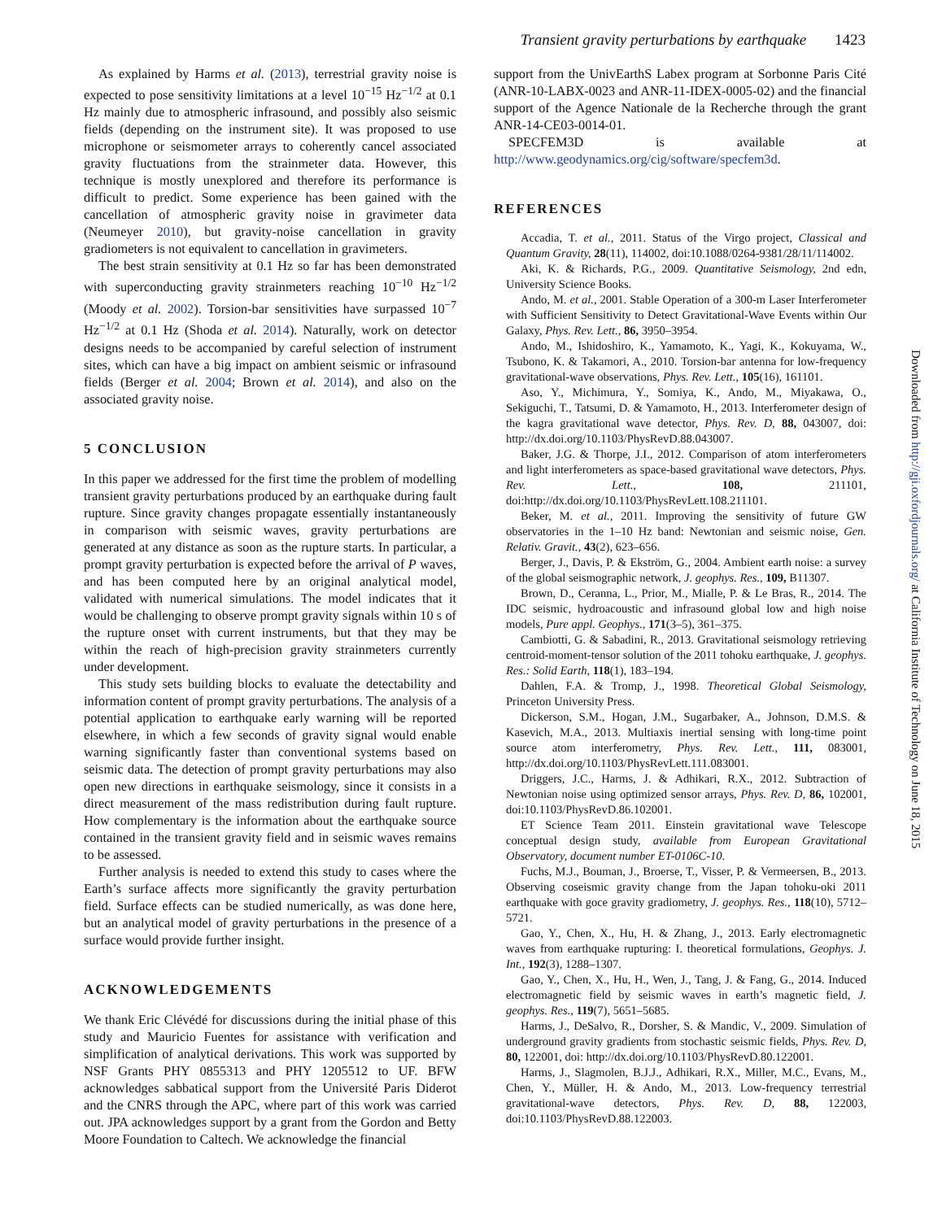Transient gravity perturbations by earthquake 1423
As explained by Harms et al. (2013), terrestrial gravity noise is expected to pose sensitivity limitations at a level 10<sup>−15</sup> Hz<sup>−1/2</sup> at 0.1 Hz mainly due to atmospheric infrasound, and possibly also seismic fields (depending on the instrument site). It was proposed to use microphone or seismometer arrays to coherently cancel associated gravity fluctuations from the strainmeter data. However, this technique is mostly unexplored and therefore its performance is difficult to predict. Some experience has been gained with the cancellation of atmospheric gravity noise in gravimeter data (Neumeyer 2010), but gravity-noise cancellation in gravity gradiometers is not equivalent to cancellation in gravimeters.
The best strain sensitivity at 0.1 Hz so far has been demonstrated with superconducting gravity strainmeters reaching 10<sup>−10</sup> Hz<sup>−1/2</sup> (Moody et al. 2002). Torsion-bar sensitivities have surpassed 10<sup>−7</sup> Hz<sup>−1/2</sup> at 0.1 Hz (Shoda et al. 2014). Naturally, work on detector designs needs to be accompanied by careful selection of instrument sites, which can have a big impact on ambient seismic or infrasound fields (Berger et al. 2004; Brown et al. 2014), and also on the associated gravity noise.
5 CONCLUSION
In this paper we addressed for the first time the problem of modelling transient gravity perturbations produced by an earthquake during fault rupture. Since gravity changes propagate essentially instantaneously in comparison with seismic waves, gravity perturbations are generated at any distance as soon as the rupture starts. In particular, a prompt gravity perturbation is expected before the arrival of P waves, and has been computed here by an original analytical model, validated with numerical simulations. The model indicates that it would be challenging to observe prompt gravity signals within 10 s of the rupture onset with current instruments, but that they may be within the reach of high-precision gravity strainmeters currently under development.
This study sets building blocks to evaluate the detectability and information content of prompt gravity perturbations. The analysis of a potential application to earthquake early warning will be reported elsewhere, in which a few seconds of gravity signal would enable warning significantly faster than conventional systems based on seismic data. The detection of prompt gravity perturbations may also open new directions in earthquake seismology, since it consists in a direct measurement of the mass redistribution during fault rupture. How complementary is the information about the earthquake source contained in the transient gravity field and in seismic waves remains to be assessed.
Further analysis is needed to extend this study to cases where the Earth’s surface affects more significantly the gravity perturbation field. Surface effects can be studied numerically, as was done here, but an analytical model of gravity perturbations in the presence of a surface would provide further insight.
ACKNOWLEDGEMENTS
We thank Eric Clévédé for discussions during the initial phase of this study and Mauricio Fuentes for assistance with verification and simplification of analytical derivations. This work was supported by NSF Grants PHY 0855313 and PHY 1205512 to UF. BFW acknowledges sabbatical support from the Université Paris Diderot and the CNRS through the APC, where part of this work was carried out. JPA acknowledges support by a grant from the Gordon and Betty Moore Foundation to Caltech. We acknowledge the financial
support from the UnivEarthS Labex program at Sorbonne Paris Cité (ANR-10-LABX-0023 and ANR-11-IDEX-0005-02) and the financial support of the Agence Nationale de la Recherche through the grant ANR-14-CE03-0014-01.
SPECFEM3D is available at http://www.geodynamics.org/cig/software/specfem3d.
REFERENCES
Accadia, T. et al., 2011. Status of the Virgo project, Classical and Quantum Gravity, 28(11), 114002, doi:10.1088/0264-9381/28/11/114002.
Aki, K. & Richards, P.G., 2009. Quantitative Seismology, 2nd edn, University Science Books.
Ando, M. et al., 2001. Stable Operation of a 300-m Laser Interferometer with Sufficient Sensitivity to Detect Gravitational-Wave Events within Our Galaxy, Phys. Rev. Lett., 86, 3950–3954.
Ando, M., Ishidoshiro, K., Yamamoto, K., Yagi, K., Kokuyama, W., Tsubono, K. & Takamori, A., 2010. Torsion-bar antenna for low-frequency gravitational-wave observations, Phys. Rev. Lett., 105(16), 161101.
Aso, Y., Michimura, Y., Somiya, K., Ando, M., Miyakawa, O., Sekiguchi, T., Tatsumi, D. & Yamamoto, H., 2013. Interferometer design of the kagra gravitational wave detector, Phys. Rev. D, 88, 043007, doi: http://dx.doi.org/10.1103/PhysRevD.88.043007.
Baker, J.G. & Thorpe, J.I., 2012. Comparison of atom interferometers and light interferometers as space-based gravitational wave detectors, Phys. Rev. Lett., 108, 211101, doi:http://dx.doi.org/10.1103/PhysRevLett.108.211101.
Beker, M. et al., 2011. Improving the sensitivity of future GW observatories in the 1–10 Hz band: Newtonian and seismic noise, Gen. Relativ. Gravit., 43(2), 623–656.
Berger, J., Davis, P. & Ekström, G., 2004. Ambient earth noise: a survey of the global seismographic network, J. geophys. Res., 109, B11307.
Brown, D., Ceranna, L., Prior, M., Mialle, P. & Le Bras, R., 2014. The IDC seismic, hydroacoustic and infrasound global low and high noise models, Pure appl. Geophys., 171(3–5), 361–375.
Cambiotti, G. & Sabadini, R., 2013. Gravitational seismology retrieving centroid-moment-tensor solution of the 2011 tohoku earthquake, J. geophys. Res.: Solid Earth, 118(1), 183–194.
Dahlen, F.A. & Tromp, J., 1998. Theoretical Global Seismology, Princeton University Press.
Dickerson, S.M., Hogan, J.M., Sugarbaker, A., Johnson, D.M.S. & Kasevich, M.A., 2013. Multiaxis inertial sensing with long-time point source atom interferometry, Phys. Rev. Lett., 111, 083001, http://dx.doi.org/10.1103/PhysRevLett.111.083001.
Driggers, J.C., Harms, J. & Adhikari, R.X., 2012. Subtraction of Newtonian noise using optimized sensor arrays, Phys. Rev. D, 86, 102001, doi:10.1103/PhysRevD.86.102001.
ET Science Team 2011. Einstein gravitational wave Telescope conceptual design study, available from European Gravitational Observatory, document number ET-0106C-10.
Fuchs, M.J., Bouman, J., Broerse, T., Visser, P. & Vermeersen, B., 2013. Observing coseismic gravity change from the Japan tohoku-oki 2011 earthquake with goce gravity gradiometry, J. geophys. Res., 118(10), 5712–5721.
Gao, Y., Chen, X., Hu, H. & Zhang, J., 2013. Early electromagnetic waves from earthquake rupturing: I. theoretical formulations, Geophys. J. Int., 192(3), 1288–1307.
Gao, Y., Chen, X., Hu, H., Wen, J., Tang, J. & Fang, G., 2014. Induced electromagnetic field by seismic waves in earth’s magnetic field, J. geophys. Res., 119(7), 5651–5685.
Harms, J., DeSalvo, R., Dorsher, S. & Mandic, V., 2009. Simulation of underground gravity gradients from stochastic seismic fields, Phys. Rev. D, 80, 122001, doi: http://dx.doi.org/10.1103/PhysRevD.80.122001.
Harms, J., Slagmolen, B.J.J., Adhikari, R.X., Miller, M.C., Evans, M., Chen, Y., Müller, H. & Ando, M., 2013. Low-frequency terrestrial gravitational-wave detectors, Phys. Rev. D, 88, 122003, doi:10.1103/PhysRevD.88.122003.
Downloaded from http://gji.oxfordjournals.org/ at California Institute of Technology on June 18, 2015